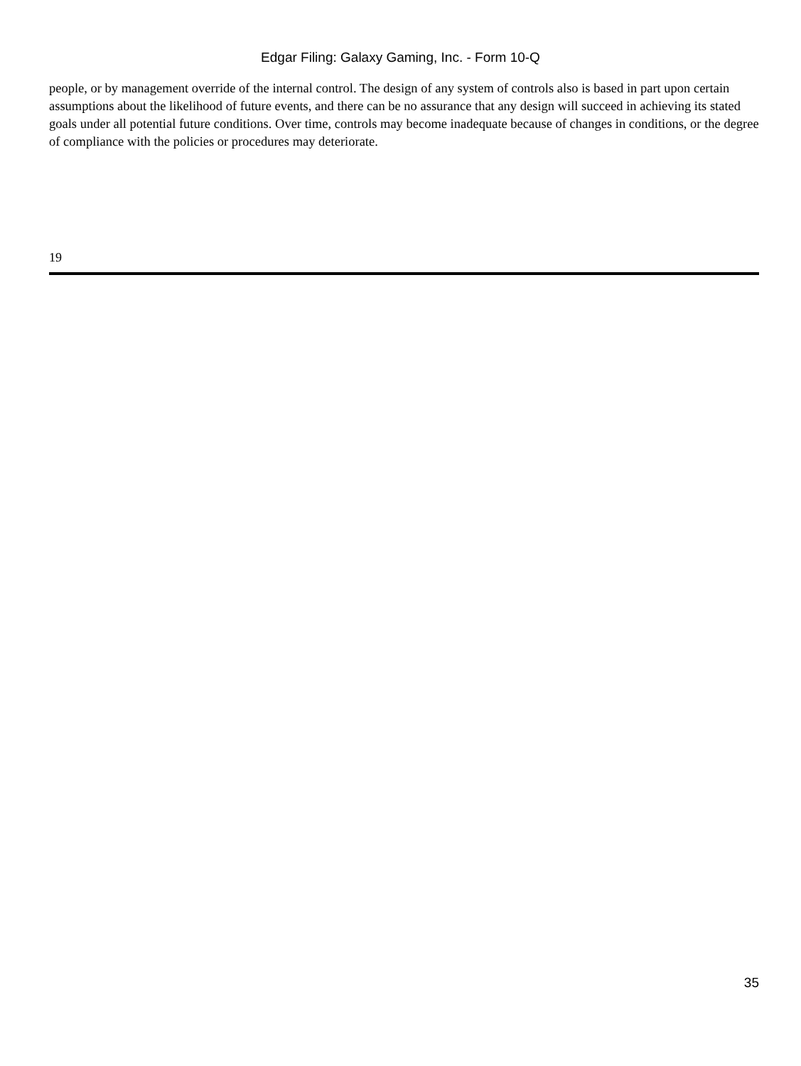Edgar Filing: Galaxy Gaming, Inc. - Form 10-Q
people, or by management override of the internal control. The design of any system of controls also is based in part upon certain assumptions about the likelihood of future events, and there can be no assurance that any design will succeed in achieving its stated goals under all potential future conditions. Over time, controls may become inadequate because of changes in conditions, or the degree of compliance with the policies or procedures may deteriorate.
19
35